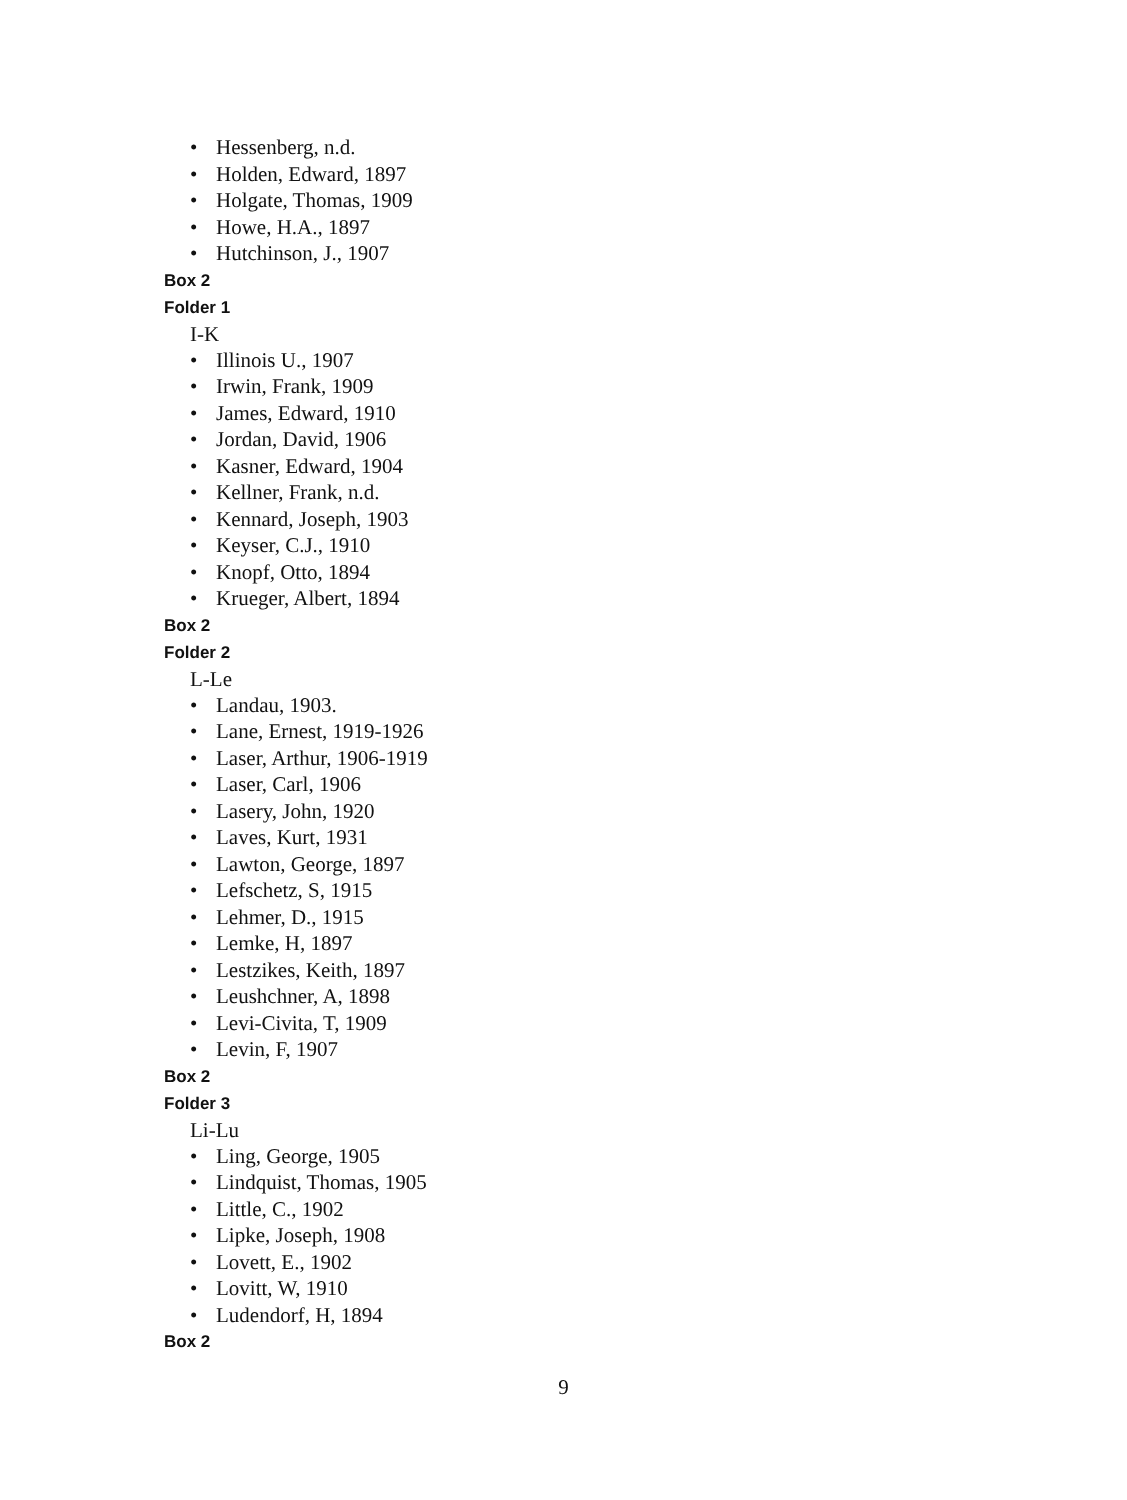• Hessenberg, n.d.
• Holden, Edward, 1897
• Holgate, Thomas, 1909
• Howe, H.A., 1897
• Hutchinson, J., 1907
Box 2
Folder 1
I-K
• Illinois U., 1907
• Irwin, Frank, 1909
• James, Edward, 1910
• Jordan, David, 1906
• Kasner, Edward, 1904
• Kellner, Frank, n.d.
• Kennard, Joseph, 1903
• Keyser, C.J., 1910
• Knopf, Otto, 1894
• Krueger, Albert, 1894
Box 2
Folder 2
L-Le
• Landau, 1903.
• Lane, Ernest, 1919-1926
• Laser, Arthur, 1906-1919
• Laser, Carl, 1906
• Lasery, John, 1920
• Laves, Kurt, 1931
• Lawton, George, 1897
• Lefschetz, S, 1915
• Lehmer, D., 1915
• Lemke, H, 1897
• Lestzikes, Keith, 1897
• Leushchner, A, 1898
• Levi-Civita, T, 1909
• Levin, F, 1907
Box 2
Folder 3
Li-Lu
• Ling, George, 1905
• Lindquist, Thomas, 1905
• Little, C., 1902
• Lipke, Joseph, 1908
• Lovett, E., 1902
• Lovitt, W, 1910
• Ludendorf, H, 1894
Box 2
9